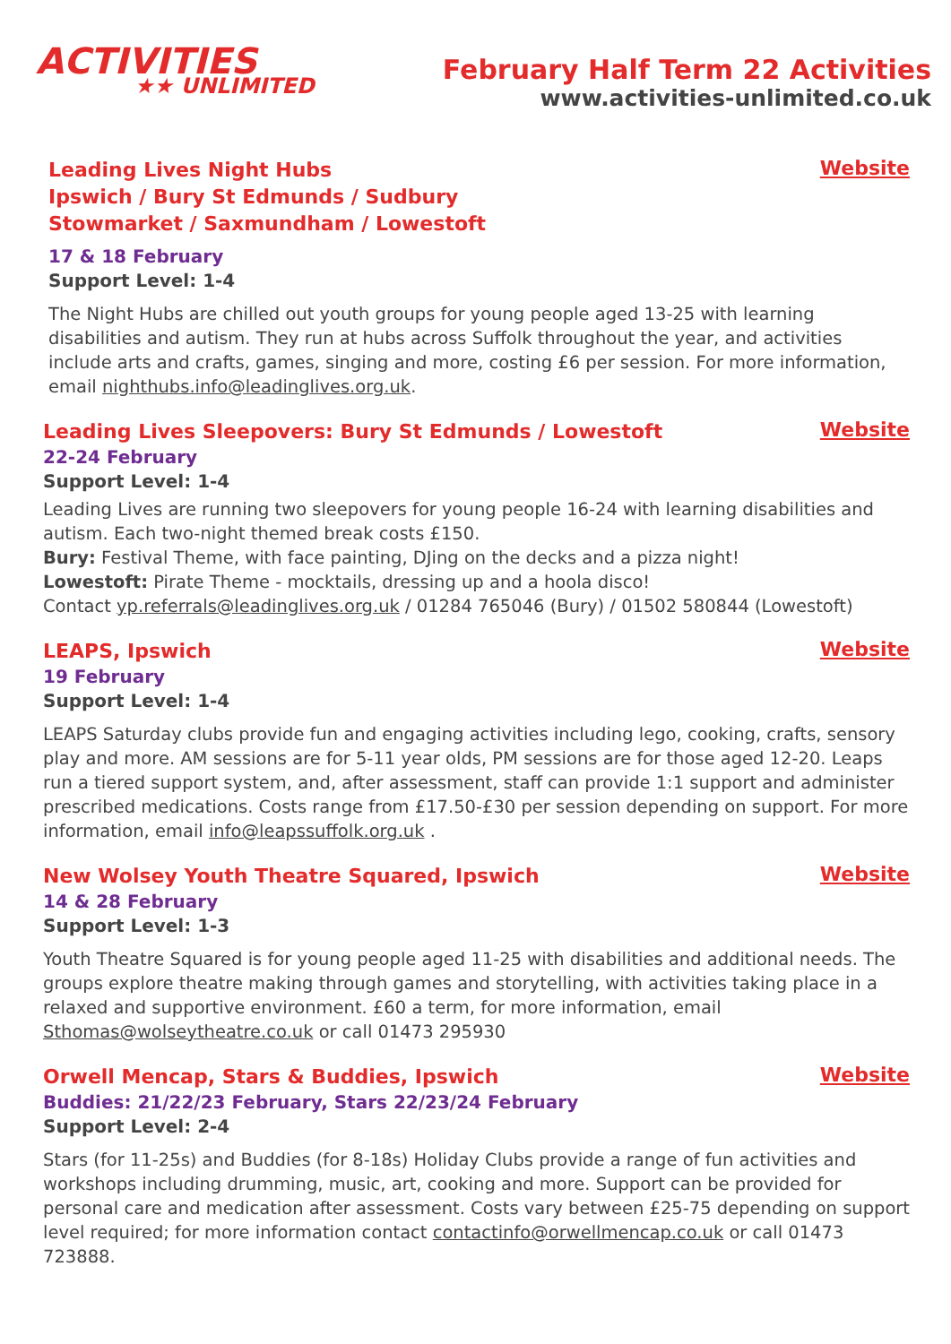ACTIVITIES
★★ UNLIMITED
February Half Term 22 Activities
www.activities-unlimited.co.uk
Leading Lives Night Hubs
Ipswich / Bury St Edmunds / Sudbury
Stowmarket / Saxmundham / Lowestoft
Website
17 & 18 February
Support Level: 1-4
The Night Hubs are chilled out youth groups for young people aged 13-25 with learning disabilities and autism. They run at hubs across Suffolk throughout the year, and activities include arts and crafts, games, singing and more, costing £6 per session. For more information, email nighthubs.info@leadinglives.org.uk.
Leading Lives Sleepovers: Bury St Edmunds / Lowestoft
Website
22-24 February
Support Level: 1-4
Leading Lives are running two sleepovers for young people 16-24 with learning disabilities and autism. Each two-night themed break costs £150.
Bury: Festival Theme, with face painting, DJing on the decks and a pizza night!
Lowestoft: Pirate Theme - mocktails, dressing up and a hoola disco!
Contact yp.referrals@leadinglives.org.uk / 01284 765046 (Bury) / 01502 580844 (Lowestoft)
LEAPS, Ipswich
Website
19 February
Support Level: 1-4
LEAPS Saturday clubs provide fun and engaging activities including lego, cooking, crafts, sensory play and more. AM sessions are for 5-11 year olds, PM sessions are for those aged 12-20. Leaps run a tiered support system, and, after assessment, staff can provide 1:1 support and administer prescribed medications. Costs range from £17.50-£30 per session depending on support. For more information, email info@leapssuffolk.org.uk .
New Wolsey Youth Theatre Squared, Ipswich
Website
14 & 28 February
Support Level: 1-3
Youth Theatre Squared is for young people aged 11-25 with disabilities and additional needs. The groups explore theatre making through games and storytelling, with activities taking place in a relaxed and supportive environment. £60 a term, for more information, email Sthomas@wolseytheatre.co.uk or call 01473 295930
Orwell Mencap, Stars & Buddies, Ipswich
Website
Buddies: 21/22/23 February, Stars 22/23/24 February
Support Level: 2-4
Stars (for 11-25s) and Buddies (for 8-18s) Holiday Clubs provide a range of fun activities and workshops including drumming, music, art, cooking and more. Support can be provided for personal care and medication after assessment. Costs vary between £25-75 depending on support level required; for more information contact contactinfo@orwellmencap.co.uk or call 01473 723888.